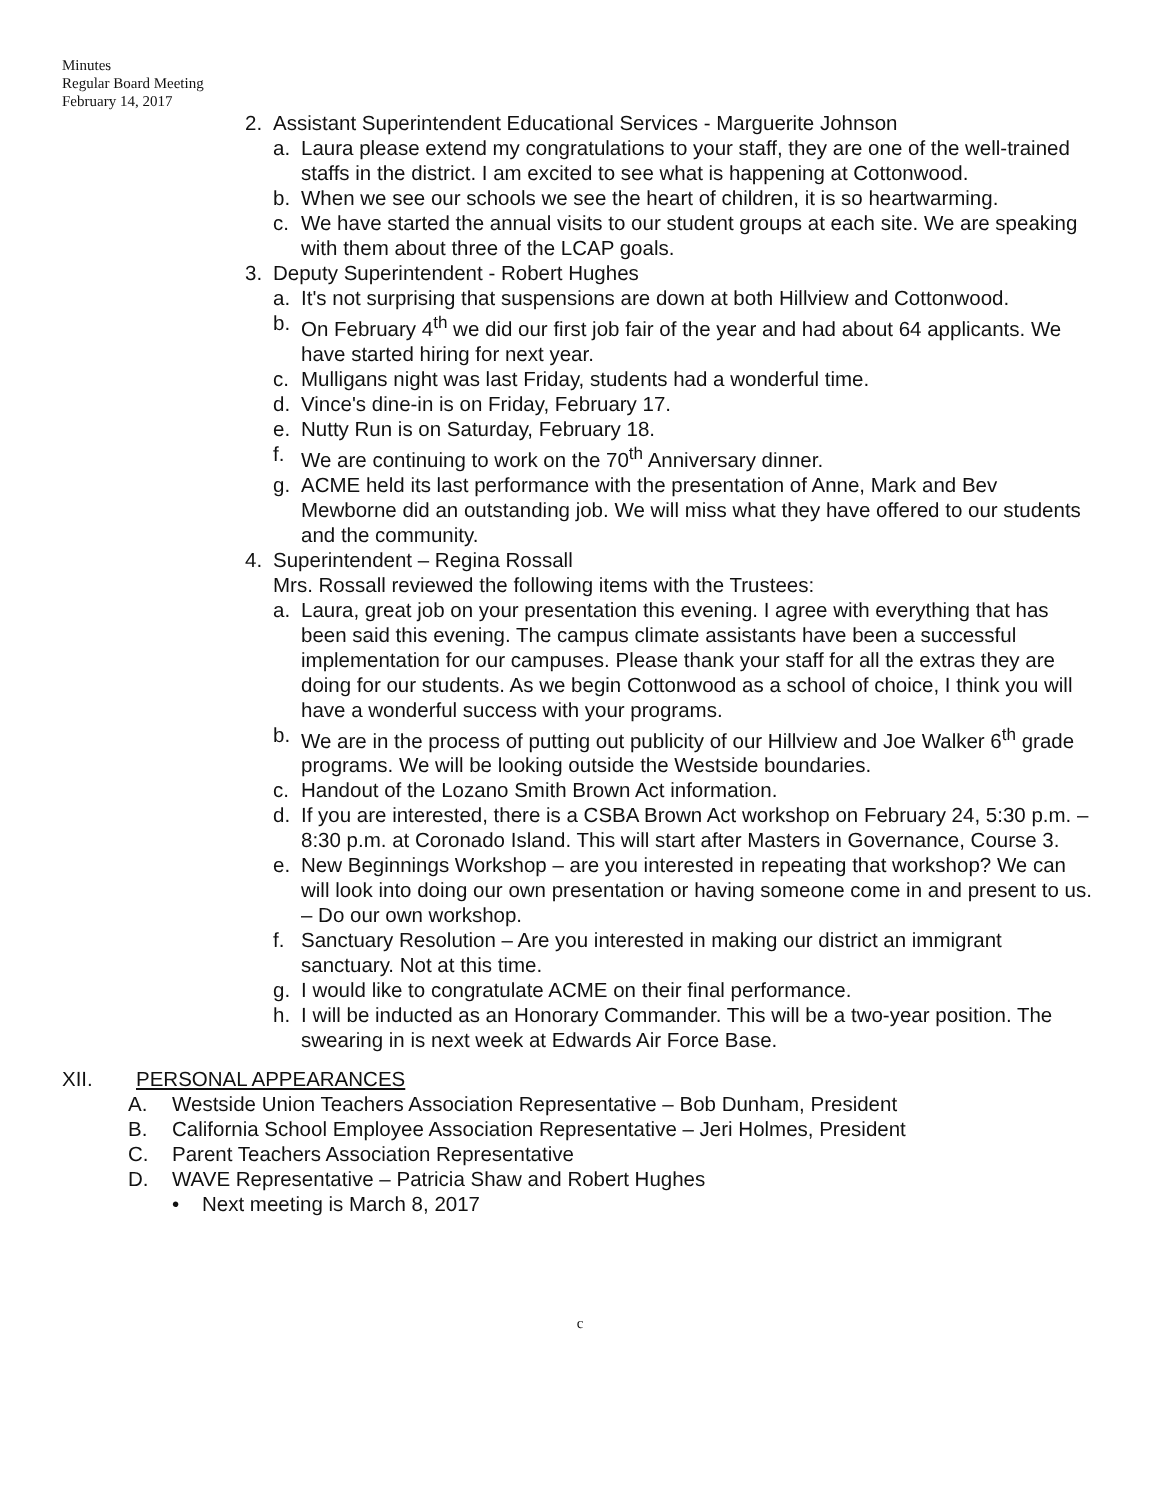Minutes
Regular Board Meeting
February 14, 2017
2. Assistant Superintendent Educational Services - Marguerite Johnson
a. Laura please extend my congratulations to your staff, they are one of the well-trained staffs in the district. I am excited to see what is happening at Cottonwood.
b. When we see our schools we see the heart of children, it is so heartwarming.
c. We have started the annual visits to our student groups at each site. We are speaking with them about three of the LCAP goals.
3. Deputy Superintendent - Robert Hughes
a. It's not surprising that suspensions are down at both Hillview and Cottonwood.
b. On February 4<sup>th</sup> we did our first job fair of the year and had about 64 applicants. We have started hiring for next year.
c. Mulligans night was last Friday, students had a wonderful time.
d. Vince's dine-in is on Friday, February 17.
e. Nutty Run is on Saturday, February 18.
f. We are continuing to work on the 70<sup>th</sup> Anniversary dinner.
g. ACME held its last performance with the presentation of Anne, Mark and Bev Mewborne did an outstanding job. We will miss what they have offered to our students and the community.
4. Superintendent – Regina Rossall
Mrs. Rossall reviewed the following items with the Trustees:
a. Laura, great job on your presentation this evening. I agree with everything that has been said this evening. The campus climate assistants have been a successful implementation for our campuses. Please thank your staff for all the extras they are doing for our students. As we begin Cottonwood as a school of choice, I think you will have a wonderful success with your programs.
b. We are in the process of putting out publicity of our Hillview and Joe Walker 6<sup>th</sup> grade programs. We will be looking outside the Westside boundaries.
c. Handout of the Lozano Smith Brown Act information.
d. If you are interested, there is a CSBA Brown Act workshop on February 24, 5:30 p.m. – 8:30 p.m. at Coronado Island. This will start after Masters in Governance, Course 3.
e. New Beginnings Workshop – are you interested in repeating that workshop? We can will look into doing our own presentation or having someone come in and present to us. – Do our own workshop.
f. Sanctuary Resolution – Are you interested in making our district an immigrant sanctuary. Not at this time.
g. I would like to congratulate ACME on their final performance.
h. I will be inducted as an Honorary Commander. This will be a two-year position. The swearing in is next week at Edwards Air Force Base.
XII. PERSONAL APPEARANCES
A. Westside Union Teachers Association Representative – Bob Dunham, President
B. California School Employee Association Representative – Jeri Holmes, President
C. Parent Teachers Association Representative
D. WAVE Representative – Patricia Shaw and Robert Hughes
• Next meeting is March 8, 2017
c